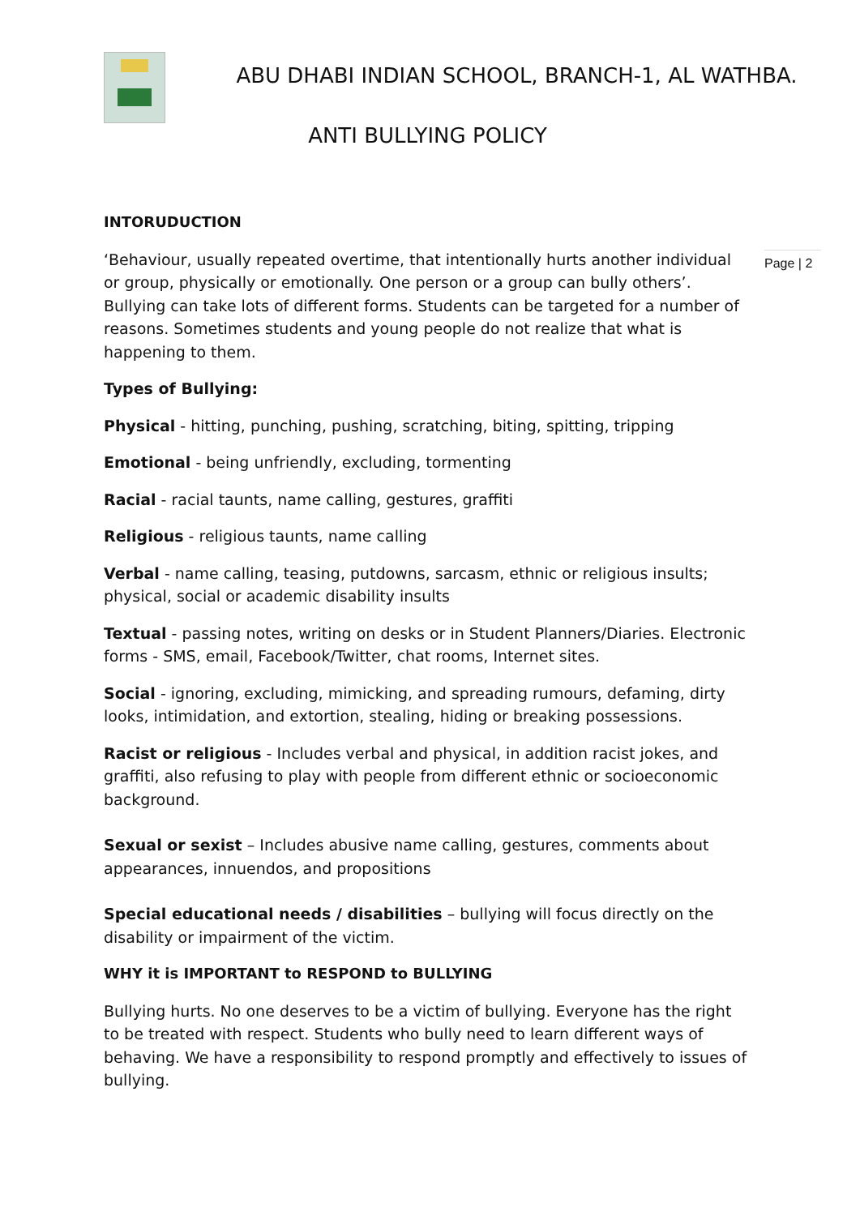ABU DHABI INDIAN SCHOOL, BRANCH-1, AL WATHBA.
ANTI BULLYING POLICY
Page | 2
INTORUDUCTION
‘Behaviour, usually repeated overtime, that intentionally hurts another individual or group, physically or emotionally. One person or a group can bully others’. Bullying can take lots of different forms. Students can be targeted for a number of reasons. Sometimes students and young people do not realize that what is happening to them.
Types of Bullying:
Physical - hitting, punching, pushing, scratching, biting, spitting, tripping
Emotional - being unfriendly, excluding, tormenting
Racial - racial taunts, name calling, gestures, graffiti
Religious - religious taunts, name calling
Verbal - name calling, teasing, putdowns, sarcasm, ethnic or religious insults; physical, social or academic disability insults
Textual - passing notes, writing on desks or in Student Planners/Diaries. Electronic forms - SMS, email, Facebook/Twitter, chat rooms, Internet sites.
Social - ignoring, excluding, mimicking, and spreading rumours, defaming, dirty looks, intimidation, and extortion, stealing, hiding or breaking possessions.
Racist or religious - Includes verbal and physical, in addition racist jokes, and graffiti, also refusing to play with people from different ethnic or socioeconomic background.
Sexual or sexist – Includes abusive name calling, gestures, comments about appearances, innuendos, and propositions
Special educational needs / disabilities – bullying will focus directly on the disability or impairment of the victim.
WHY it is IMPORTANT to RESPOND to BULLYING
Bullying hurts. No one deserves to be a victim of bullying. Everyone has the right to be treated with respect. Students who bully need to learn different ways of behaving. We have a responsibility to respond promptly and effectively to issues of bullying.